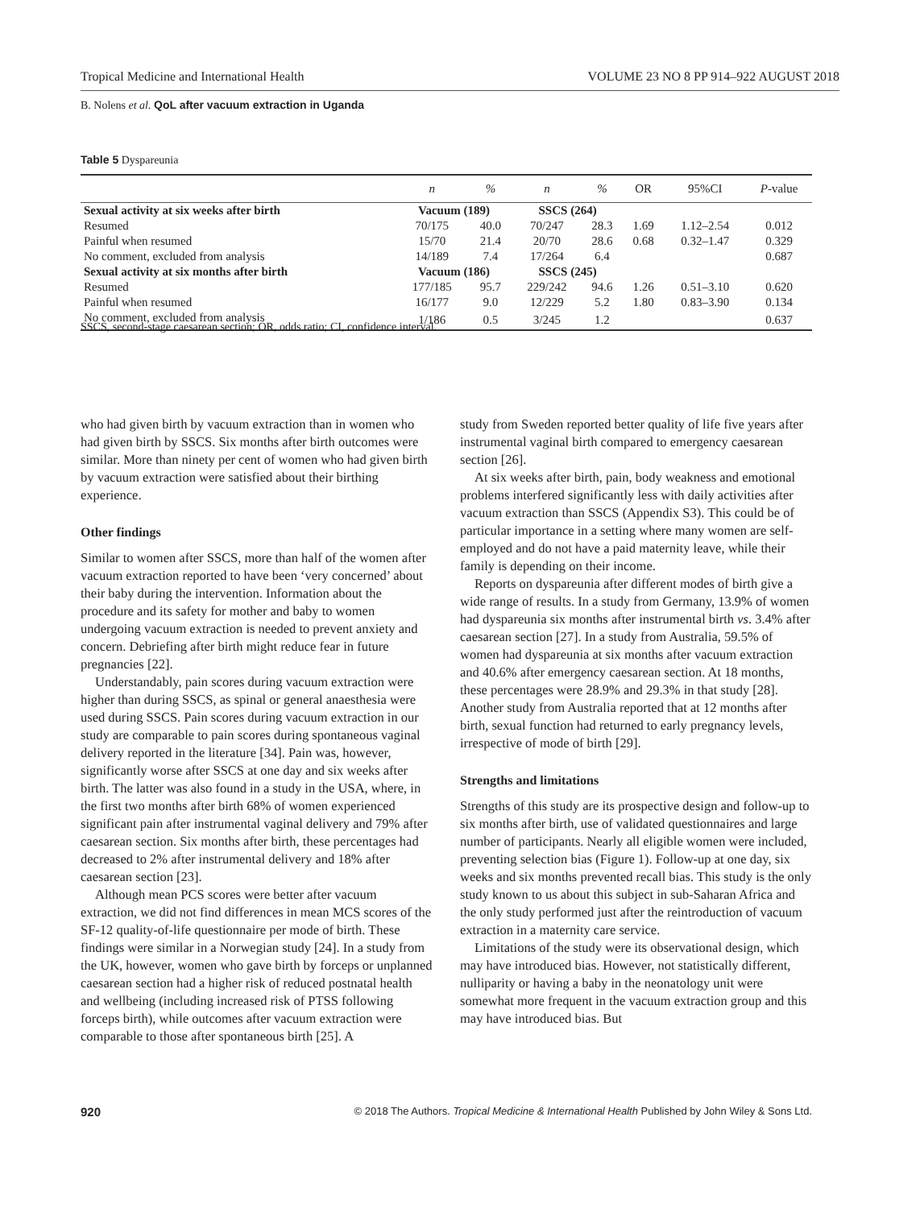Tropical Medicine and International Health VOLUME 23 NO 8 PP 914–922 AUGUST 2018
B. Nolens et al. QoL after vacuum extraction in Uganda
Table 5 Dyspareunia
| | n | % | n | % | OR | 95%CI | P -value |
| --- | --- | --- | --- | --- | --- | --- | --- |
| Sexual activity at six weeks after birth | Vacuum (189) | | SSCS (264) | | | | |
| Resumed | 70/175 | 40.0 | 70/247 | 28.3 | 1.69 | 1.12–2.54 | 0.012 |
| Painful when resumed | 15/70 | 21.4 | 20/70 | 28.6 | 0.68 | 0.32–1.47 | 0.329 |
| No comment, excluded from analysis | 14/189 | 7.4 | 17/264 | 6.4 | | | 0.687 |
| Sexual activity at six months after birth | Vacuum (186) | | SSCS (245) | | | | |
| Resumed | 177/185 | 95.7 | 229/242 | 94.6 | 1.26 | 0.51–3.10 | 0.620 |
| Painful when resumed | 16/177 | 9.0 | 12/229 | 5.2 | 1.80 | 0.83–3.90 | 0.134 |
| No comment, excluded from analysis | 1/186 | 0.5 | 3/245 | 1.2 | | | 0.637 |
SSCS, second-stage caesarean section; OR, odds ratio; CI, confidence interval.
who had given birth by vacuum extraction than in women who had given birth by SSCS. Six months after birth outcomes were similar. More than ninety per cent of women who had given birth by vacuum extraction were satisfied about their birthing experience.
Other findings
Similar to women after SSCS, more than half of the women after vacuum extraction reported to have been ‘very concerned’ about their baby during the intervention. Information about the procedure and its safety for mother and baby to women undergoing vacuum extraction is needed to prevent anxiety and concern. Debriefing after birth might reduce fear in future pregnancies [22].
Understandably, pain scores during vacuum extraction were higher than during SSCS, as spinal or general anaesthesia were used during SSCS. Pain scores during vacuum extraction in our study are comparable to pain scores during spontaneous vaginal delivery reported in the literature [34]. Pain was, however, significantly worse after SSCS at one day and six weeks after birth. The latter was also found in a study in the USA, where, in the first two months after birth 68% of women experienced significant pain after instrumental vaginal delivery and 79% after caesarean section. Six months after birth, these percentages had decreased to 2% after instrumental delivery and 18% after caesarean section [23].
Although mean PCS scores were better after vacuum extraction, we did not find differences in mean MCS scores of the SF-12 quality-of-life questionnaire per mode of birth. These findings were similar in a Norwegian study [24]. In a study from the UK, however, women who gave birth by forceps or unplanned caesarean section had a higher risk of reduced postnatal health and wellbeing (including increased risk of PTSS following forceps birth), while outcomes after vacuum extraction were comparable to those after spontaneous birth [25]. A
study from Sweden reported better quality of life five years after instrumental vaginal birth compared to emergency caesarean section [26].
At six weeks after birth, pain, body weakness and emotional problems interfered significantly less with daily activities after vacuum extraction than SSCS (Appendix S3). This could be of particular importance in a setting where many women are self-employed and do not have a paid maternity leave, while their family is depending on their income.
Reports on dyspareunia after different modes of birth give a wide range of results. In a study from Germany, 13.9% of women had dyspareunia six months after instrumental birth vs. 3.4% after caesarean section [27]. In a study from Australia, 59.5% of women had dyspareunia at six months after vacuum extraction and 40.6% after emergency caesarean section. At 18 months, these percentages were 28.9% and 29.3% in that study [28]. Another study from Australia reported that at 12 months after birth, sexual function had returned to early pregnancy levels, irrespective of mode of birth [29].
Strengths and limitations
Strengths of this study are its prospective design and follow-up to six months after birth, use of validated questionnaires and large number of participants. Nearly all eligible women were included, preventing selection bias (Figure 1). Follow-up at one day, six weeks and six months prevented recall bias. This study is the only study known to us about this subject in sub-Saharan Africa and the only study performed just after the reintroduction of vacuum extraction in a maternity care service.
Limitations of the study were its observational design, which may have introduced bias. However, not statistically different, nulliparity or having a baby in the neonatology unit were somewhat more frequent in the vacuum extraction group and this may have introduced bias. But
920 © 2018 The Authors. Tropical Medicine & International Health Published by John Wiley & Sons Ltd.